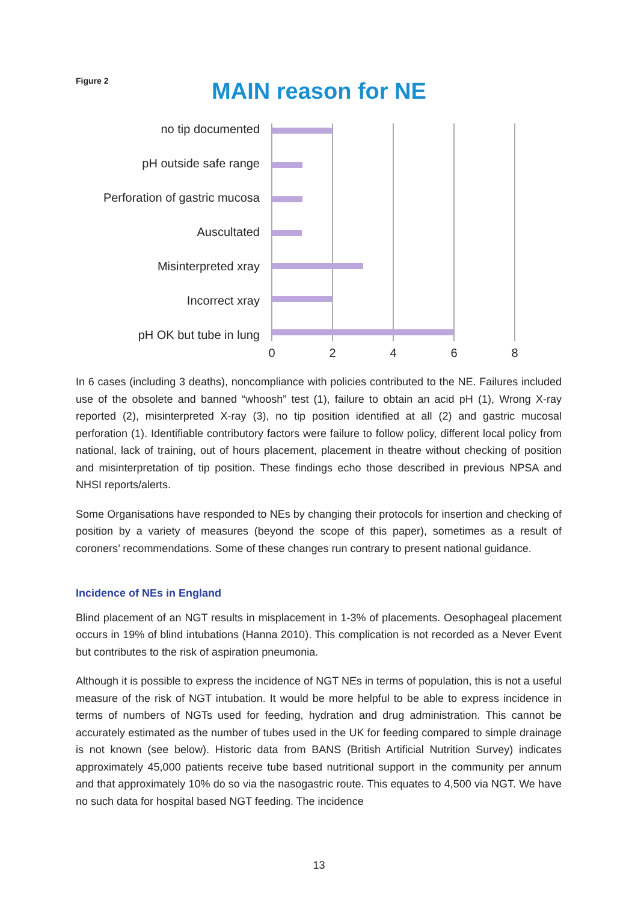Figure 2
MAIN reason for NE
no tip documented
pH outside safe range
Perforation of gastric mucosa
Auscultated
Misinterpreted xray
Incorrect xray
pH OK but tube in lung
0
2
4
6
8
In 6 cases (including 3 deaths), noncompliance with policies contributed to the NE. Failures included use of the obsolete and banned “whoosh” test (1), failure to obtain an acid pH (1), Wrong X-ray reported (2), misinterpreted X-ray (3), no tip position identified at all (2) and gastric mucosal perforation (1). Identifiable contributory factors were failure to follow policy, different local policy from national, lack of training, out of hours placement, placement in theatre without checking of position and misinterpretation of tip position. These findings echo those described in previous NPSA and NHSI reports/alerts.
Some Organisations have responded to NEs by changing their protocols for insertion and checking of position by a variety of measures (beyond the scope of this paper), sometimes as a result of coroners’ recommendations. Some of these changes run contrary to present national guidance.
Incidence of NEs in England
Blind placement of an NGT results in misplacement in 1-3% of placements. Oesophageal placement occurs in 19% of blind intubations (Hanna 2010). This complication is not recorded as a Never Event but contributes to the risk of aspiration pneumonia.
Although it is possible to express the incidence of NGT NEs in terms of population, this is not a useful measure of the risk of NGT intubation. It would be more helpful to be able to express incidence in terms of numbers of NGTs used for feeding, hydration and drug administration. This cannot be accurately estimated as the number of tubes used in the UK for feeding compared to simple drainage is not known (see below). Historic data from BANS (British Artificial Nutrition Survey) indicates approximately 45,000 patients receive tube based nutritional support in the community per annum and that approximately 10% do so via the nasogastric route. This equates to 4,500 via NGT. We have no such data for hospital based NGT feeding. The incidence
13